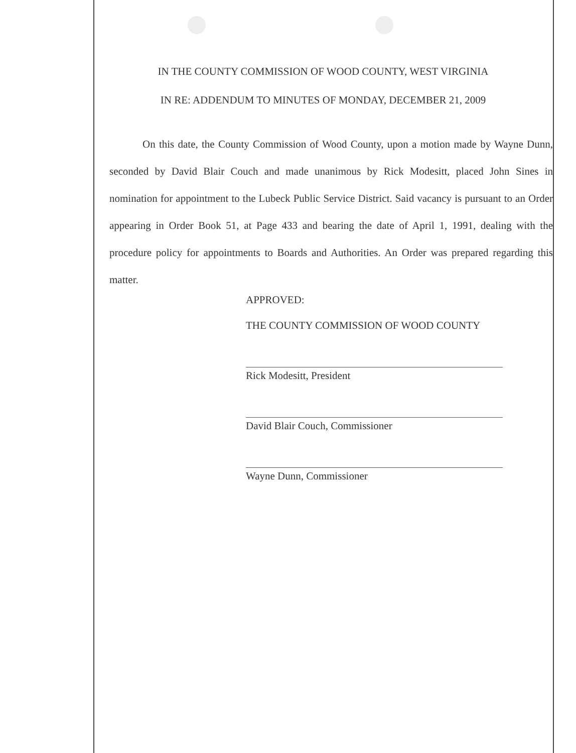IN THE COUNTY COMMISSION OF WOOD COUNTY, WEST VIRGINIA
IN RE: ADDENDUM TO MINUTES OF MONDAY, DECEMBER 21, 2009
On this date, the County Commission of Wood County, upon a motion made by Wayne Dunn, seconded by David Blair Couch and made unanimous by Rick Modesitt, placed John Sines in nomination for appointment to the Lubeck Public Service District. Said vacancy is pursuant to an Order appearing in Order Book 51, at Page 433 and bearing the date of April 1, 1991, dealing with the procedure policy for appointments to Boards and Authorities. An Order was prepared regarding this matter.
APPROVED:
THE COUNTY COMMISSION OF WOOD COUNTY
Rick Modesitt, President
David Blair Couch, Commissioner
Wayne Dunn, Commissioner